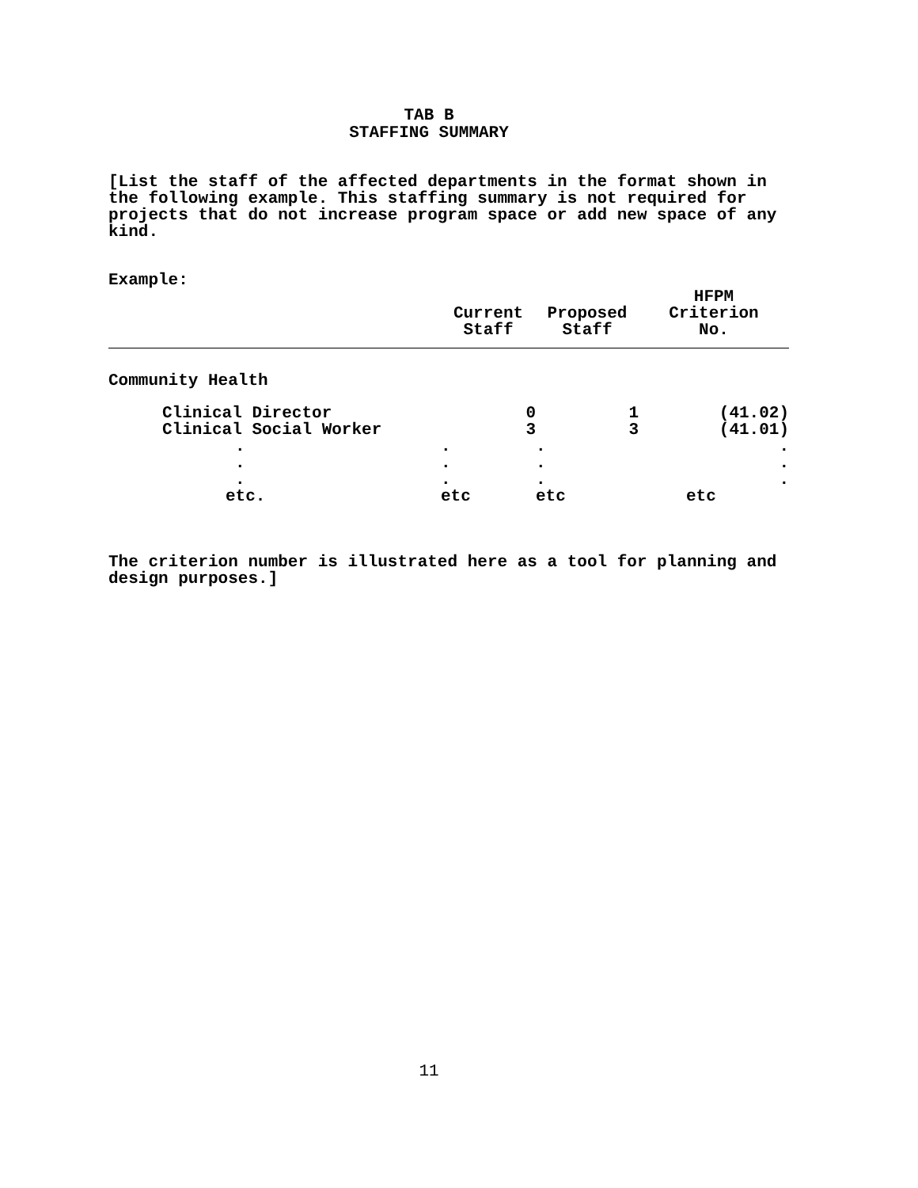TAB B
STAFFING SUMMARY
[List the staff of the affected departments in the format shown in the following example. This staffing summary is not required for projects that do not increase program space or add new space of any kind.
Example:
| | Current Staff | Proposed Staff | HFPM Criterion No. |
| --- | --- | --- | --- |
| Community Health | | | |
| Clinical Director | 0 | 1 | (41.02) |
| Clinical Social Worker | 3 | 3 | (41.01) |
| . | . | . | . |
| . | . | . | . |
| . | . | . | . |
| etc. | etc | etc | etc |
The criterion number is illustrated here as a tool for planning and design purposes.]
11